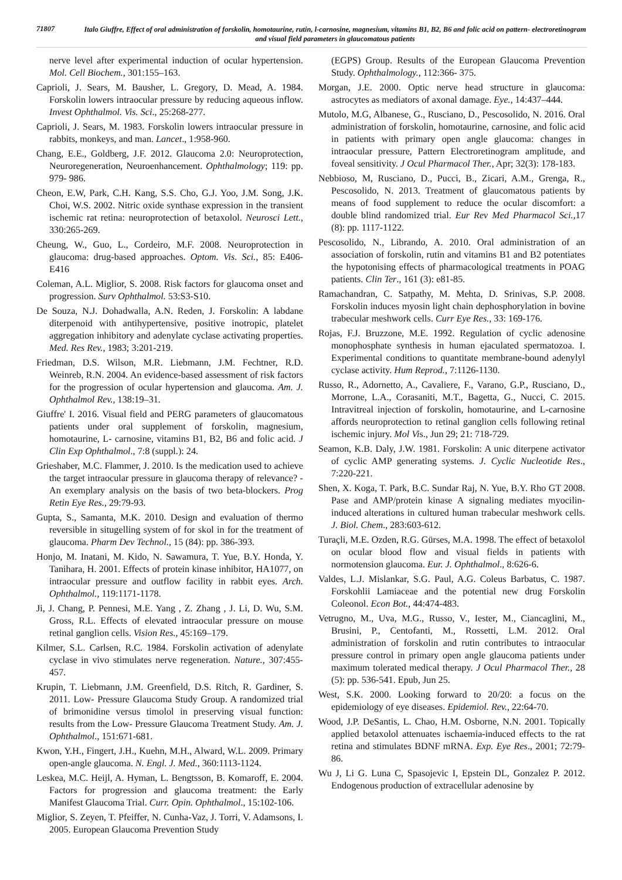71807
Italo Giuffre, Effect of oral administration of forskolin, homotaurine, rutin, l-carnosine, magnesium, vitamins B1, B2, B6 and folic acid on pattern- electroretinogram and visual field parameters in glaucomatous patients
nerve level after experimental induction of ocular hypertension. Mol. Cell Biochem., 301:155–163.
Caprioli, J. Sears, M. Bausher, L. Gregory, D. Mead, A. 1984. Forskolin lowers intraocular pressure by reducing aqueous inflow. Invest Ophthalmol. Vis. Sci., 25:268-277.
Caprioli, J. Sears, M. 1983. Forskolin lowers intraocular pressure in rabbits, monkeys, and man. Lancet., 1:958-960.
Chang, E.E., Goldberg, J.F. 2012. Glaucoma 2.0: Neuroprotection, Neuroregeneration, Neuroenhancement. Ophthalmology; 119: pp. 979- 986.
Cheon, E.W, Park, C.H. Kang, S.S. Cho, G.J. Yoo, J.M. Song, J.K. Choi, W.S. 2002. Nitric oxide synthase expression in the transient ischemic rat retina: neuroprotection of betaxolol. Neurosci Lett., 330:265-269.
Cheung, W., Guo, L., Cordeiro, M.F. 2008. Neuroprotection in glaucoma: drug-based approaches. Optom. Vis. Sci., 85: E406-E416
Coleman, A.L. Miglior, S. 2008. Risk factors for glaucoma onset and progression. Surv Ophthalmol. 53:S3-S10.
De Souza, N.J. Dohadwalla, A.N. Reden, J. Forskolin: A labdane diterpenoid with antihypertensive, positive inotropic, platelet aggregation inhibitory and adenylate cyclase activating properties. Med. Res Rev., 1983; 3:201-219.
Friedman, D.S. Wilson, M.R. Liebmann, J.M. Fechtner, R.D. Weinreb, R.N. 2004. An evidence-based assessment of risk factors for the progression of ocular hypertension and glaucoma. Am. J. Ophthalmol Rev., 138:19–31.
Giuffre' I. 2016. Visual field and PERG parameters of glaucomatous patients under oral supplement of forskolin, magnesium, homotaurine, L- carnosine, vitamins B1, B2, B6 and folic acid. J Clin Exp Ophthalmol., 7:8 (suppl.): 24.
Grieshaber, M.C. Flammer, J. 2010. Is the medication used to achieve the target intraocular pressure in glaucoma therapy of relevance? - An exemplary analysis on the basis of two beta-blockers. Prog Retin Eye Res., 29:79-93.
Gupta, S., Samanta, M.K. 2010. Design and evaluation of thermo reversible in situgelling system of for skol in for the treatment of glaucoma. Pharm Dev Technol., 15 (84): pp. 386-393.
Honjo, M. Inatani, M. Kido, N. Sawamura, T. Yue, B.Y. Honda, Y. Tanihara, H. 2001. Effects of protein kinase inhibitor, HA1077, on intraocular pressure and outflow facility in rabbit eyes. Arch. Ophthalmol., 119:1171-1178.
Ji, J. Chang, P. Pennesi, M.E. Yang , Z. Zhang , J. Li, D. Wu, S.M. Gross, R.L. Effects of elevated intraocular pressure on mouse retinal ganglion cells. Vision Res., 45:169–179.
Kilmer, S.L. Carlsen, R.C. 1984. Forskolin activation of adenylate cyclase in vivo stimulates nerve regeneration. Nature., 307:455-457.
Krupin, T. Liebmann, J.M. Greenfield, D.S. Ritch, R. Gardiner, S. 2011. Low- Pressure Glaucoma Study Group. A randomized trial of brimonidine versus timolol in preserving visual function: results from the Low- Pressure Glaucoma Treatment Study. Am. J. Ophthalmol., 151:671-681.
Kwon, Y.H., Fingert, J.H., Kuehn, M.H., Alward, W.L. 2009. Primary open-angle glaucoma. N. Engl. J. Med., 360:1113-1124.
Leskea, M.C. Heijl, A. Hyman, L. Bengtsson, B. Komaroff, E. 2004. Factors for progression and glaucoma treatment: the Early Manifest Glaucoma Trial. Curr. Opin. Ophthalmol., 15:102-106.
Miglior, S. Zeyen, T. Pfeiffer, N. Cunha-Vaz, J. Torri, V. Adamsons, I. 2005. European Glaucoma Prevention Study
(EGPS) Group. Results of the European Glaucoma Prevention Study. Ophthalmology., 112:366- 375.
Morgan, J.E. 2000. Optic nerve head structure in glaucoma: astrocytes as mediators of axonal damage. Eye., 14:437–444.
Mutolo, M.G, Albanese, G., Rusciano, D., Pescosolido, N. 2016. Oral administration of forskolin, homotaurine, carnosine, and folic acid in patients with primary open angle glaucoma: changes in intraocular pressure, Pattern Electroretinogram amplitude, and foveal sensitivity. J Ocul Pharmacol Ther., Apr; 32(3): 178-183.
Nebbioso, M, Rusciano, D., Pucci, B., Zicari, A.M., Grenga, R., Pescosolido, N. 2013. Treatment of glaucomatous patients by means of food supplement to reduce the ocular discomfort: a double blind randomized trial. Eur Rev Med Pharmacol Sci., 17 (8): pp. 1117-1122.
Pescosolido, N., Librando, A. 2010. Oral administration of an association of forskolin, rutin and vitamins B1 and B2 potentiates the hypotonising effects of pharmacological treatments in POAG patients. Clin Ter., 161 (3): e81-85.
Ramachandran, C. Satpathy, M. Mehta, D. Srinivas, S.P. 2008. Forskolin induces myosin light chain dephosphorylation in bovine trabecular meshwork cells. Curr Eye Res., 33: 169-176.
Rojas, F.J. Bruzzone, M.E. 1992. Regulation of cyclic adenosine monophosphate synthesis in human ejaculated spermatozoa. I. Experimental conditions to quantitate membrane-bound adenylyl cyclase activity. Hum Reprod., 7:1126-1130.
Russo, R., Adornetto, A., Cavaliere, F., Varano, G.P., Rusciano, D., Morrone, L.A., Corasaniti, M.T., Bagetta, G., Nucci, C. 2015. Intravitreal injection of forskolin, homotaurine, and L-carnosine affords neuroprotection to retinal ganglion cells following retinal ischemic injury. Mol Vis., Jun 29; 21: 718-729.
Seamon, K.B. Daly, J.W. 1981. Forskolin: A unic diterpene activator of cyclic AMP generating systems. J. Cyclic Nucleotide Res., 7:220-221.
Shen, X. Koga, T. Park, B.C. Sundar Raj, N. Yue, B.Y. Rho GT 2008. Pase and AMP/protein kinase A signaling mediates myocilin-induced alterations in cultured human trabecular meshwork cells. J. Biol. Chem., 283:603-612.
Turaçli, M.E. Ozden, R.G. Gürses, M.A. 1998. The effect of betaxolol on ocular blood flow and visual fields in patients with normotension glaucoma. Eur. J. Ophthalmol., 8:626-6.
Valdes, L.J. Mislankar, S.G. Paul, A.G. Coleus Barbatus, C. 1987. Forskohlii Lamiaceae and the potential new drug Forskolin Coleonol. Econ Bot., 44:474-483.
Vetrugno, M., Uva, M.G., Russo, V., Iester, M., Ciancaglini, M., Brusini, P., Centofanti, M., Rossetti, L.M. 2012. Oral administration of forskolin and rutin contributes to intraocular pressure control in primary open angle glaucoma patients under maximum tolerated medical therapy. J Ocul Pharmacol Ther., 28 (5): pp. 536-541. Epub, Jun 25.
West, S.K. 2000. Looking forward to 20/20: a focus on the epidemiology of eye diseases. Epidemiol. Rev., 22:64-70.
Wood, J.P. DeSantis, L. Chao, H.M. Osborne, N.N. 2001. Topically applied betaxolol attenuates ischaemia-induced effects to the rat retina and stimulates BDNF mRNA. Exp. Eye Res., 2001; 72:79-86.
Wu J, Li G. Luna C, Spasojevic I, Epstein DL, Gonzalez P. 2012. Endogenous production of extracellular adenosine by